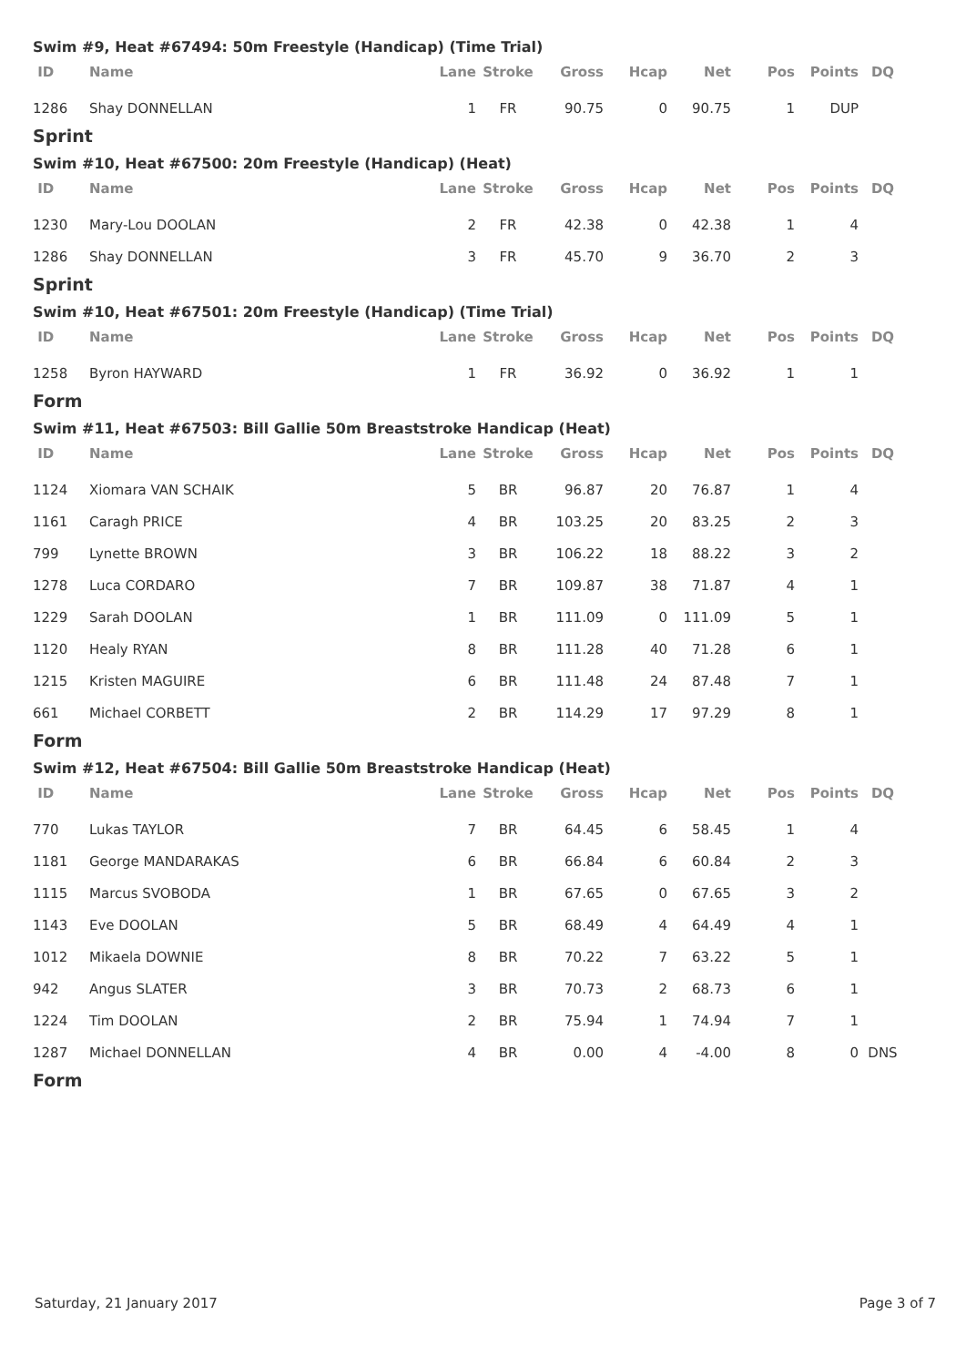Swim #9, Heat #67494: 50m Freestyle (Handicap) (Time Trial)
| ID | Name | Lane | Stroke | Gross | Hcap | Net | Pos | Points | DQ |
| --- | --- | --- | --- | --- | --- | --- | --- | --- | --- |
| 1286 | Shay DONNELLAN | 1 | FR | 90.75 | 0 | 90.75 | 1 | DUP | |
Sprint
Swim #10, Heat #67500: 20m Freestyle (Handicap) (Heat)
| ID | Name | Lane | Stroke | Gross | Hcap | Net | Pos | Points | DQ |
| --- | --- | --- | --- | --- | --- | --- | --- | --- | --- |
| 1230 | Mary-Lou DOOLAN | 2 | FR | 42.38 | 0 | 42.38 | 1 | 4 | |
| 1286 | Shay DONNELLAN | 3 | FR | 45.70 | 9 | 36.70 | 2 | 3 | |
Sprint
Swim #10, Heat #67501: 20m Freestyle (Handicap) (Time Trial)
| ID | Name | Lane | Stroke | Gross | Hcap | Net | Pos | Points | DQ |
| --- | --- | --- | --- | --- | --- | --- | --- | --- | --- |
| 1258 | Byron HAYWARD | 1 | FR | 36.92 | 0 | 36.92 | 1 | 1 | |
Form
Swim #11, Heat #67503: Bill Gallie 50m Breaststroke Handicap (Heat)
| ID | Name | Lane | Stroke | Gross | Hcap | Net | Pos | Points | DQ |
| --- | --- | --- | --- | --- | --- | --- | --- | --- | --- |
| 1124 | Xiomara VAN SCHAIK | 5 | BR | 96.87 | 20 | 76.87 | 1 | 4 | |
| 1161 | Caragh PRICE | 4 | BR | 103.25 | 20 | 83.25 | 2 | 3 | |
| 799 | Lynette BROWN | 3 | BR | 106.22 | 18 | 88.22 | 3 | 2 | |
| 1278 | Luca CORDARO | 7 | BR | 109.87 | 38 | 71.87 | 4 | 1 | |
| 1229 | Sarah DOOLAN | 1 | BR | 111.09 | 0 | 111.09 | 5 | 1 | |
| 1120 | Healy RYAN | 8 | BR | 111.28 | 40 | 71.28 | 6 | 1 | |
| 1215 | Kristen MAGUIRE | 6 | BR | 111.48 | 24 | 87.48 | 7 | 1 | |
| 661 | Michael CORBETT | 2 | BR | 114.29 | 17 | 97.29 | 8 | 1 | |
Form
Swim #12, Heat #67504: Bill Gallie 50m Breaststroke Handicap (Heat)
| ID | Name | Lane | Stroke | Gross | Hcap | Net | Pos | Points | DQ |
| --- | --- | --- | --- | --- | --- | --- | --- | --- | --- |
| 770 | Lukas TAYLOR | 7 | BR | 64.45 | 6 | 58.45 | 1 | 4 | |
| 1181 | George MANDARAKAS | 6 | BR | 66.84 | 6 | 60.84 | 2 | 3 | |
| 1115 | Marcus SVOBODA | 1 | BR | 67.65 | 0 | 67.65 | 3 | 2 | |
| 1143 | Eve DOOLAN | 5 | BR | 68.49 | 4 | 64.49 | 4 | 1 | |
| 1012 | Mikaela DOWNIE | 8 | BR | 70.22 | 7 | 63.22 | 5 | 1 | |
| 942 | Angus SLATER | 3 | BR | 70.73 | 2 | 68.73 | 6 | 1 | |
| 1224 | Tim DOOLAN | 2 | BR | 75.94 | 1 | 74.94 | 7 | 1 | |
| 1287 | Michael DONNELLAN | 4 | BR | 0.00 | 4 | -4.00 | 8 | 0 | DNS |
Form
Saturday, 21 January 2017 Page 3 of 7